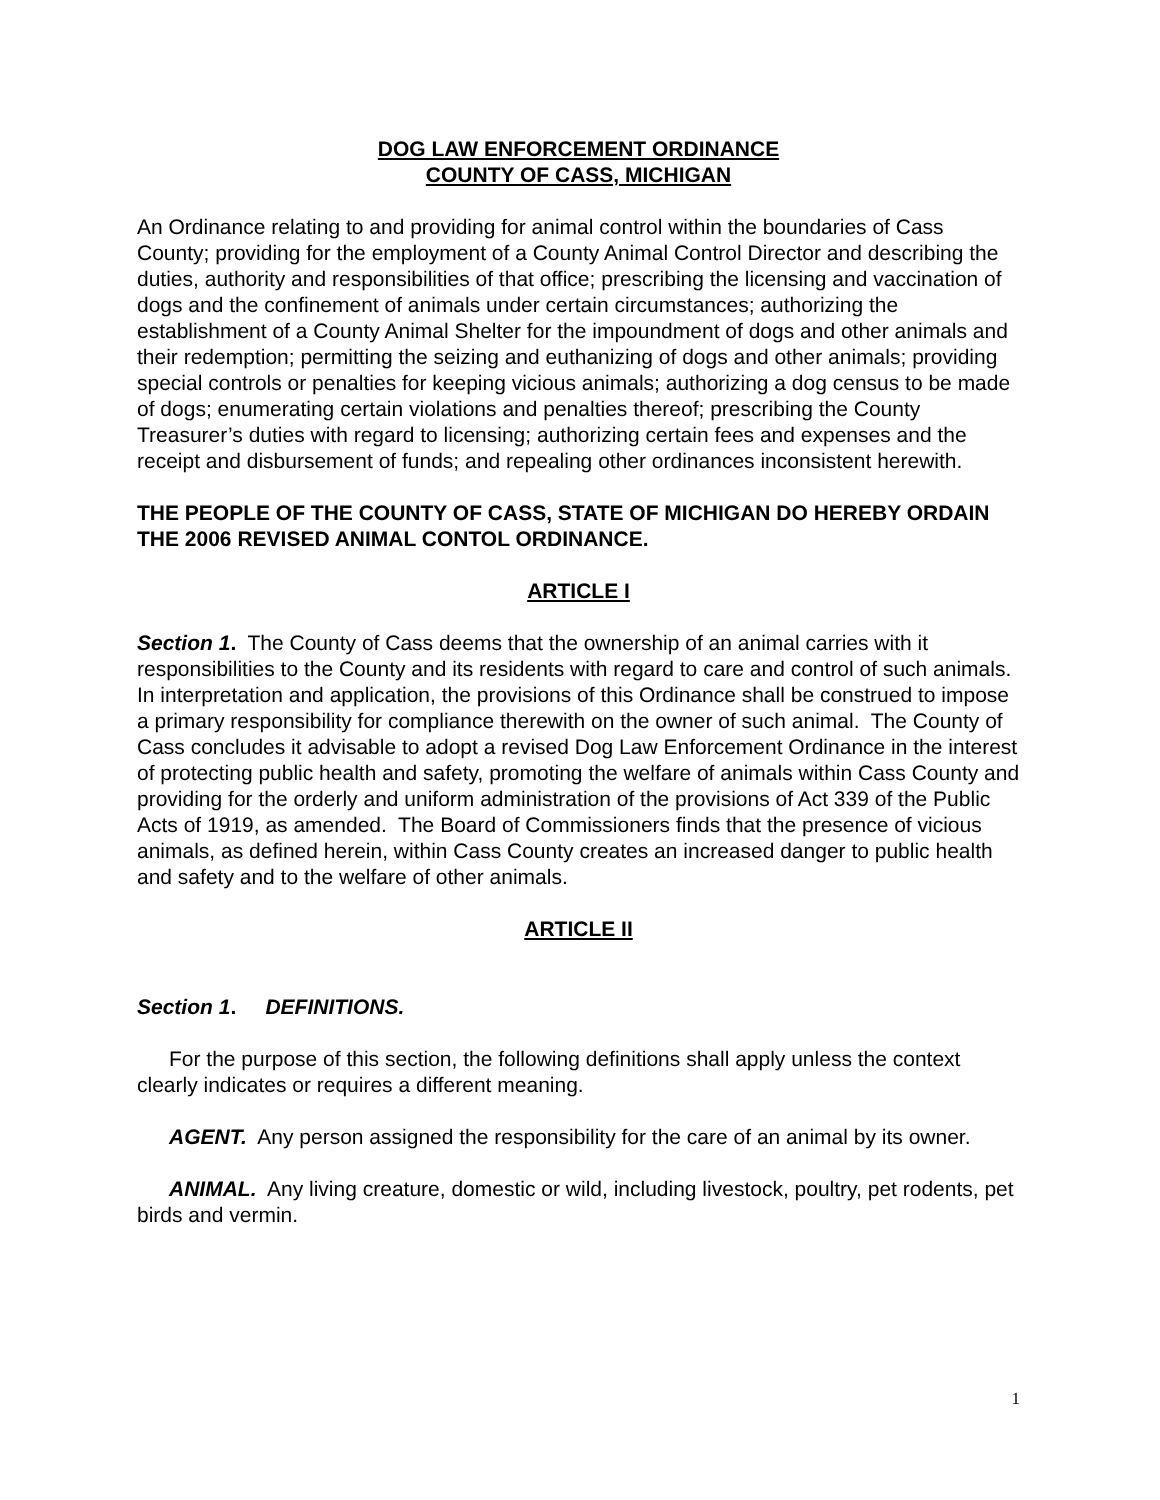DOG LAW ENFORCEMENT ORDINANCE
COUNTY OF CASS, MICHIGAN
An Ordinance relating to and providing for animal control within the boundaries of Cass County; providing for the employment of a County Animal Control Director and describing the duties, authority and responsibilities of that office; prescribing the licensing and vaccination of dogs and the confinement of animals under certain circumstances; authorizing the establishment of a County Animal Shelter for the impoundment of dogs and other animals and their redemption; permitting the seizing and euthanizing of dogs and other animals; providing special controls or penalties for keeping vicious animals; authorizing a dog census to be made of dogs; enumerating certain violations and penalties thereof; prescribing the County Treasurer’s duties with regard to licensing; authorizing certain fees and expenses and the receipt and disbursement of funds; and repealing other ordinances inconsistent herewith.
THE PEOPLE OF THE COUNTY OF CASS, STATE OF MICHIGAN DO HEREBY ORDAIN THE 2006 REVISED ANIMAL CONTOL ORDINANCE.
ARTICLE I
Section 1. The County of Cass deems that the ownership of an animal carries with it responsibilities to the County and its residents with regard to care and control of such animals. In interpretation and application, the provisions of this Ordinance shall be construed to impose a primary responsibility for compliance therewith on the owner of such animal. The County of Cass concludes it advisable to adopt a revised Dog Law Enforcement Ordinance in the interest of protecting public health and safety, promoting the welfare of animals within Cass County and providing for the orderly and uniform administration of the provisions of Act 339 of the Public Acts of 1919, as amended. The Board of Commissioners finds that the presence of vicious animals, as defined herein, within Cass County creates an increased danger to public health and safety and to the welfare of other animals.
ARTICLE II
Section 1. DEFINITIONS.
For the purpose of this section, the following definitions shall apply unless the context clearly indicates or requires a different meaning.
AGENT. Any person assigned the responsibility for the care of an animal by its owner.
ANIMAL. Any living creature, domestic or wild, including livestock, poultry, pet rodents, pet birds and vermin.
1